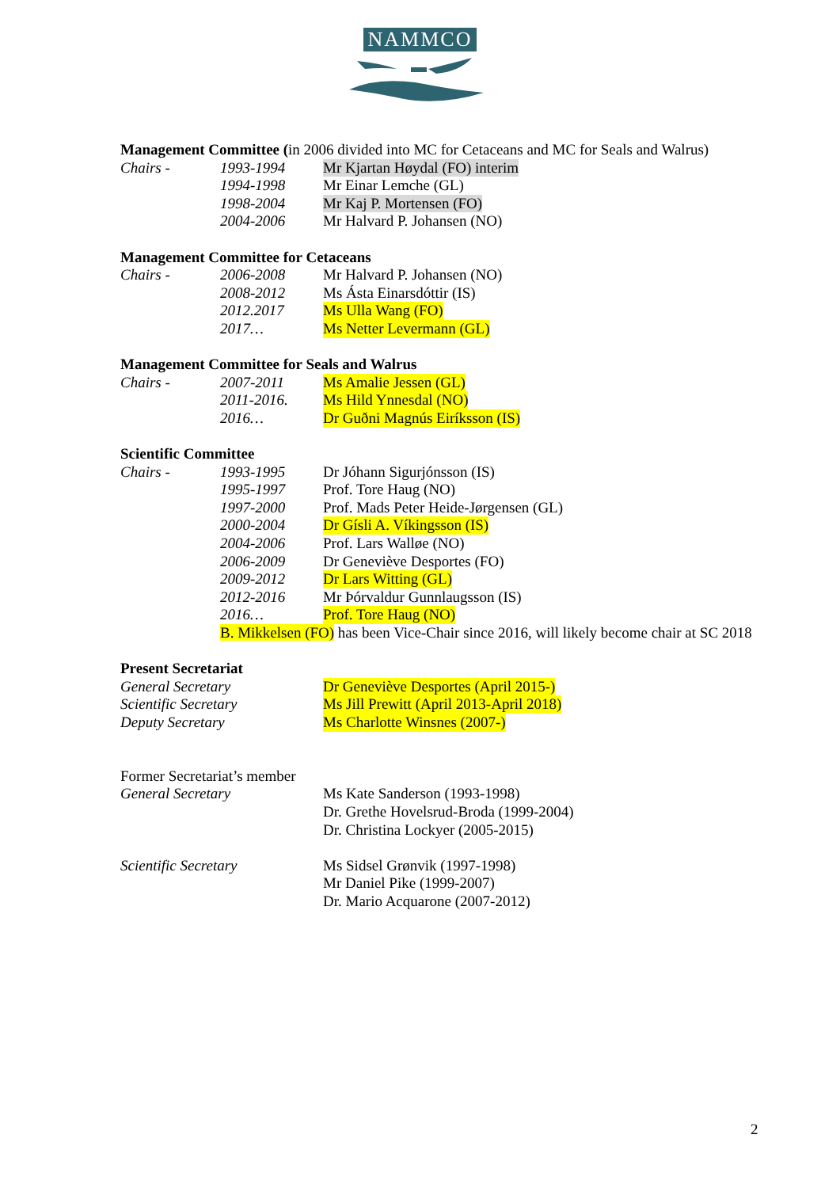NAMMCO
Management Committee (in 2006 divided into MC for Cetaceans and MC for Seals and Walrus)
Chairs - 1993-1994 Mr Kjartan Høydal (FO) interim
1994-1998 Mr Einar Lemche (GL)
1998-2004 Mr Kaj P. Mortensen (FO)
2004-2006 Mr Halvard P. Johansen (NO)
Management Committee for Cetaceans
Chairs - 2006-2008 Mr Halvard P. Johansen (NO)
2008-2012 Ms Ásta Einarsdóttir (IS)
2012.2017 Ms Ulla Wang (FO)
2017… Ms Netter Levermann (GL)
Management Committee for Seals and Walrus
Chairs - 2007-2011 Ms Amalie Jessen (GL)
2011-2016. Ms Hild Ynnesdal (NO)
2016… Dr Guðni Magnús Eiríksson (IS)
Scientific Committee
Chairs - 1993-1995 Dr Jóhann Sigurjónsson (IS)
1995-1997 Prof. Tore Haug (NO)
1997-2000 Prof. Mads Peter Heide-Jørgensen (GL)
2000-2004 Dr Gísli A. Víkingsson (IS)
2004-2006 Prof. Lars Walløe (NO)
2006-2009 Dr Geneviève Desportes (FO)
2009-2012 Dr Lars Witting (GL)
2012-2016 Mr Þórvaldur Gunnlaugsson (IS)
2016… Prof. Tore Haug (NO)
B. Mikkelsen (FO) has been Vice-Chair since 2016, will likely become chair at SC 2018
Present Secretariat
General Secretary Dr Geneviève Desportes (April 2015-)
Scientific Secretary Ms Jill Prewitt (April 2013-April 2018)
Deputy Secretary Ms Charlotte Winsnes (2007-)
Former Secretariat’s member
General Secretary Ms Kate Sanderson (1993-1998)
Dr. Grethe Hovelsrud-Broda (1999-2004)
Dr. Christina Lockyer (2005-2015)
Scientific Secretary Ms Sidsel Grønvik (1997-1998)
Mr Daniel Pike (1999-2007)
Dr. Mario Acquarone (2007-2012)
2